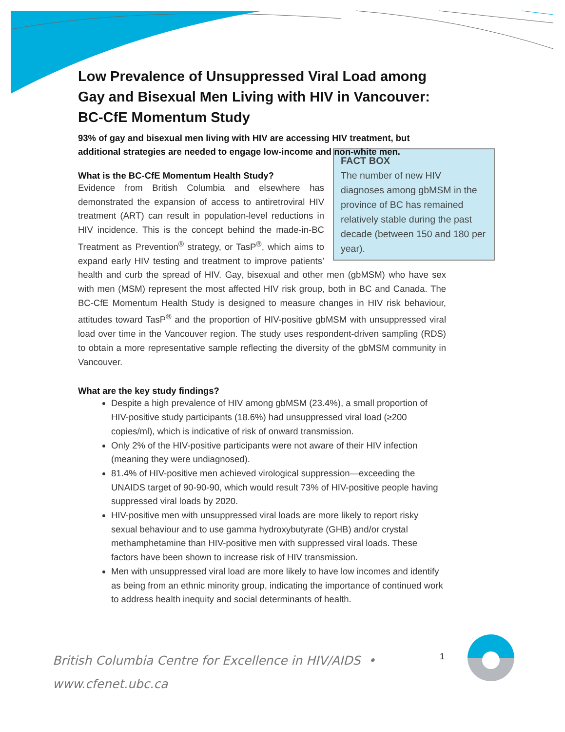Low Prevalence of Unsuppressed Viral Load among Gay and Bisexual Men Living with HIV in Vancouver: BC-CfE Momentum Study
93% of gay and bisexual men living with HIV are accessing HIV treatment, but additional strategies are needed to engage low-income and non-white men.
FACT BOX
The number of new HIV diagnoses among gbMSM in the province of BC has remained relatively stable during the past decade (between 150 and 180 per year).
What is the BC-CfE Momentum Health Study?
Evidence from British Columbia and elsewhere has demonstrated the expansion of access to antiretroviral HIV treatment (ART) can result in population-level reductions in HIV incidence. This is the concept behind the made-in-BC Treatment as Prevention<sup>®</sup> strategy, or TasP<sup>®</sup>, which aims to expand early HIV testing and treatment to improve patients’ health and curb the spread of HIV. Gay, bisexual and other men (gbMSM) who have sex with men (MSM) represent the most affected HIV risk group, both in BC and Canada. The BC-CfE Momentum Health Study is designed to measure changes in HIV risk behaviour, attitudes toward TasP<sup>®</sup> and the proportion of HIV-positive gbMSM with unsuppressed viral load over time in the Vancouver region. The study uses respondent-driven sampling (RDS) to obtain a more representative sample reflecting the diversity of the gbMSM community in Vancouver.
What are the key study findings?
Despite a high prevalence of HIV among gbMSM (23.4%), a small proportion of HIV-positive study participants (18.6%) had unsuppressed viral load (≥200 copies/ml), which is indicative of risk of onward transmission.
Only 2% of the HIV-positive participants were not aware of their HIV infection (meaning they were undiagnosed).
81.4% of HIV-positive men achieved virological suppression—exceeding the UNAIDS target of 90-90-90, which would result 73% of HIV-positive people having suppressed viral loads by 2020.
HIV-positive men with unsuppressed viral loads are more likely to report risky sexual behaviour and to use gamma hydroxybutyrate (GHB) and/or crystal methamphetamine than HIV-positive men with suppressed viral loads. These factors have been shown to increase risk of HIV transmission.
Men with unsuppressed viral load are more likely to have low incomes and identify as being from an ethnic minority group, indicating the importance of continued work to address health inequity and social determinants of health.
British Columbia Centre for Excellence in HIV/AIDS •
www.cfenet.ubc.ca
1